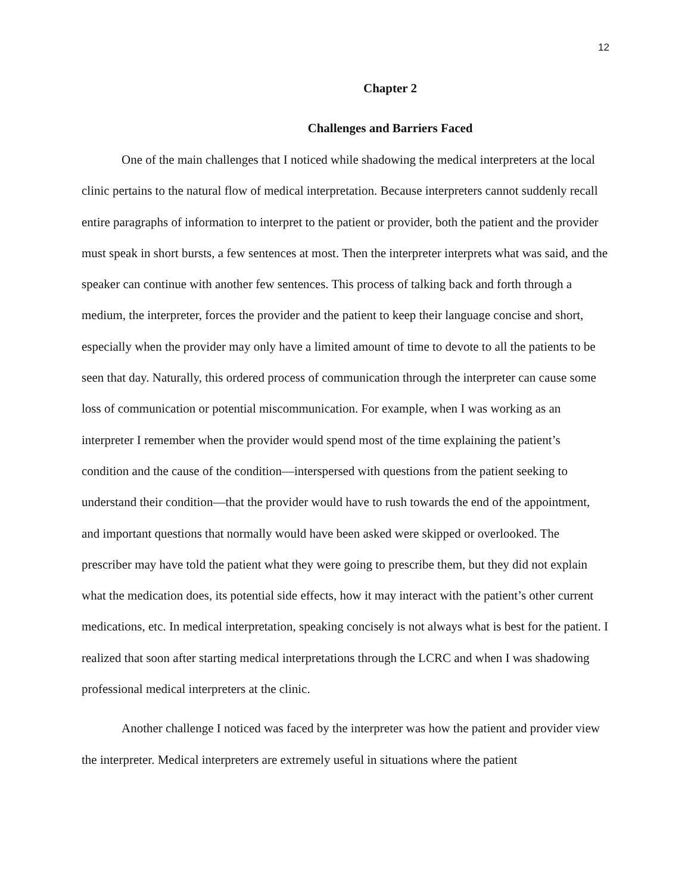12
Chapter 2
Challenges and Barriers Faced
One of the main challenges that I noticed while shadowing the medical interpreters at the local clinic pertains to the natural flow of medical interpretation. Because interpreters cannot suddenly recall entire paragraphs of information to interpret to the patient or provider, both the patient and the provider must speak in short bursts, a few sentences at most. Then the interpreter interprets what was said, and the speaker can continue with another few sentences. This process of talking back and forth through a medium, the interpreter, forces the provider and the patient to keep their language concise and short, especially when the provider may only have a limited amount of time to devote to all the patients to be seen that day. Naturally, this ordered process of communication through the interpreter can cause some loss of communication or potential miscommunication. For example, when I was working as an interpreter I remember when the provider would spend most of the time explaining the patient’s condition and the cause of the condition—interspersed with questions from the patient seeking to understand their condition—that the provider would have to rush towards the end of the appointment, and important questions that normally would have been asked were skipped or overlooked. The prescriber may have told the patient what they were going to prescribe them, but they did not explain what the medication does, its potential side effects, how it may interact with the patient’s other current medications, etc. In medical interpretation, speaking concisely is not always what is best for the patient. I realized that soon after starting medical interpretations through the LCRC and when I was shadowing professional medical interpreters at the clinic.
Another challenge I noticed was faced by the interpreter was how the patient and provider view the interpreter. Medical interpreters are extremely useful in situations where the patient